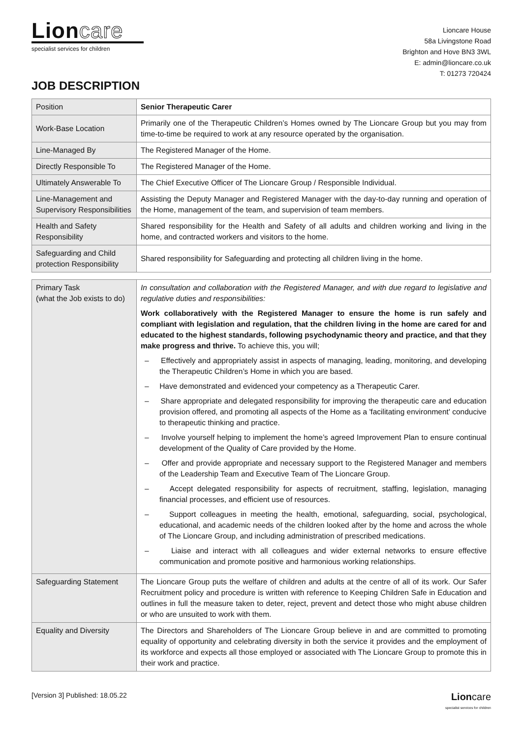Lion care
specialist services for children
Lioncare House
58a Livingstone Road
Brighton and Hove BN3 3WL
E: admin@lioncare.co.uk
T: 01273 720424
JOB DESCRIPTION
| Position | Senior Therapeutic Carer |
| Work-Base Location | Primarily one of the Therapeutic Children’s Homes owned by The Lioncare Group but you may from time-to-time be required to work at any resource operated by the organisation. |
| Line-Managed By | The Registered Manager of the Home. |
| Directly Responsible To | The Registered Manager of the Home. |
| Ultimately Answerable To | The Chief Executive Officer of The Lioncare Group / Responsible Individual. |
| Line-Management and Supervisory Responsibilities | Assisting the Deputy Manager and Registered Manager with the day-to-day running and operation of the Home, management of the team, and supervision of team members. |
| Health and Safety Responsibility | Shared responsibility for the Health and Safety of all adults and children working and living in the home, and contracted workers and visitors to the home. |
| Safeguarding and Child protection Responsibility | Shared responsibility for Safeguarding and protecting all children living in the home. |
| Primary Task (what the Job exists to do) | In consultation and collaboration with the Registered Manager, and with due regard to legislative and regulative duties and responsibilities: Work collaboratively with the Registered Manager to ensure the home is run safely and compliant with legislation and regulation, that the children living in the home are cared for and educated to the highest standards, following psychodynamic theory and practice, and that they make progress and thrive. To achieve this, you will; – Effectively and appropriately assist in aspects of managing, leading, monitoring, and developing the Therapeutic Children’s Home in which you are based. – Have demonstrated and evidenced your competency as a Therapeutic Carer. – Share appropriate and delegated responsibility for improving the therapeutic care and education provision offered, and promoting all aspects of the Home as a 'facilitating environment' conducive to therapeutic thinking and practice. – Involve yourself helping to implement the home’s agreed Improvement Plan to ensure continual development of the Quality of Care provided by the Home. – Offer and provide appropriate and necessary support to the Registered Manager and members of the Leadership Team and Executive Team of The Lioncare Group. – Accept delegated responsibility for aspects of recruitment, staffing, legislation, managing financial processes, and efficient use of resources. – Support colleagues in meeting the health, emotional, safeguarding, social, psychological, educational, and academic needs of the children looked after by the home and across the whole of The Lioncare Group, and including administration of prescribed medications. – Liaise and interact with all colleagues and wider external networks to ensure effective communication and promote positive and harmonious working relationships. |
| Safeguarding Statement | The Lioncare Group puts the welfare of children and adults at the centre of all of its work. Our Safer Recruitment policy and procedure is written with reference to Keeping Children Safe in Education and outlines in full the measure taken to deter, reject, prevent and detect those who might abuse children or who are unsuited to work with them. |
| Equality and Diversity | The Directors and Shareholders of The Lioncare Group believe in and are committed to promoting equality of opportunity and celebrating diversity in both the service it provides and the employment of its workforce and expects all those employed or associated with The Lioncare Group to promote this in their work and practice. |
[Version 3] Published: 18.05.22
Lioncare
specialist services for children